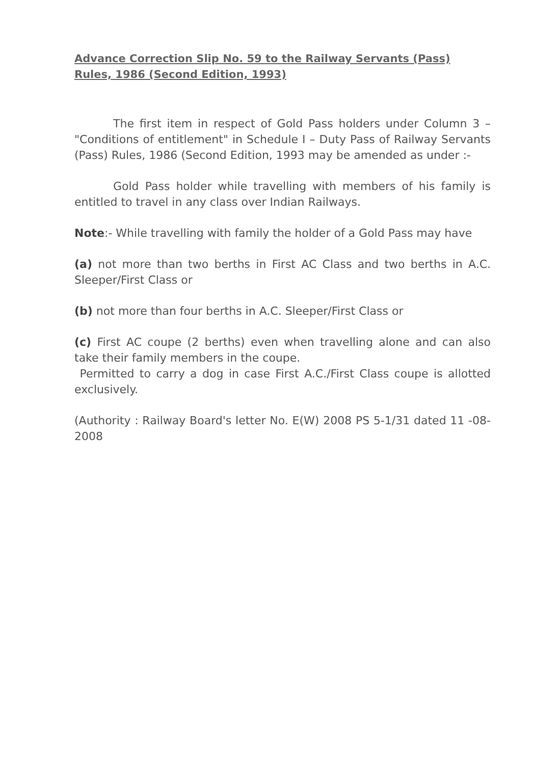Advance Correction Slip No. 59 to the Railway Servants (Pass) Rules, 1986 (Second Edition, 1993)
The first item in respect of Gold Pass holders under Column 3 – "Conditions of entitlement" in Schedule I – Duty Pass of Railway Servants (Pass) Rules, 1986 (Second Edition, 1993 may be amended as under :-
Gold Pass holder while travelling with members of his family is entitled to travel in any class over Indian Railways.
Note:- While travelling with family the holder of a Gold Pass may have
(a) not more than two berths in First AC Class and two berths in A.C. Sleeper/First Class or
(b) not more than four berths in A.C. Sleeper/First Class or
(c) First AC coupe (2 berths) even when travelling alone and can also take their family members in the coupe.
Permitted to carry a dog in case First A.C./First Class coupe is allotted exclusively.
(Authority : Railway Board's letter No. E(W) 2008 PS 5-1/31 dated 11 -08-2008